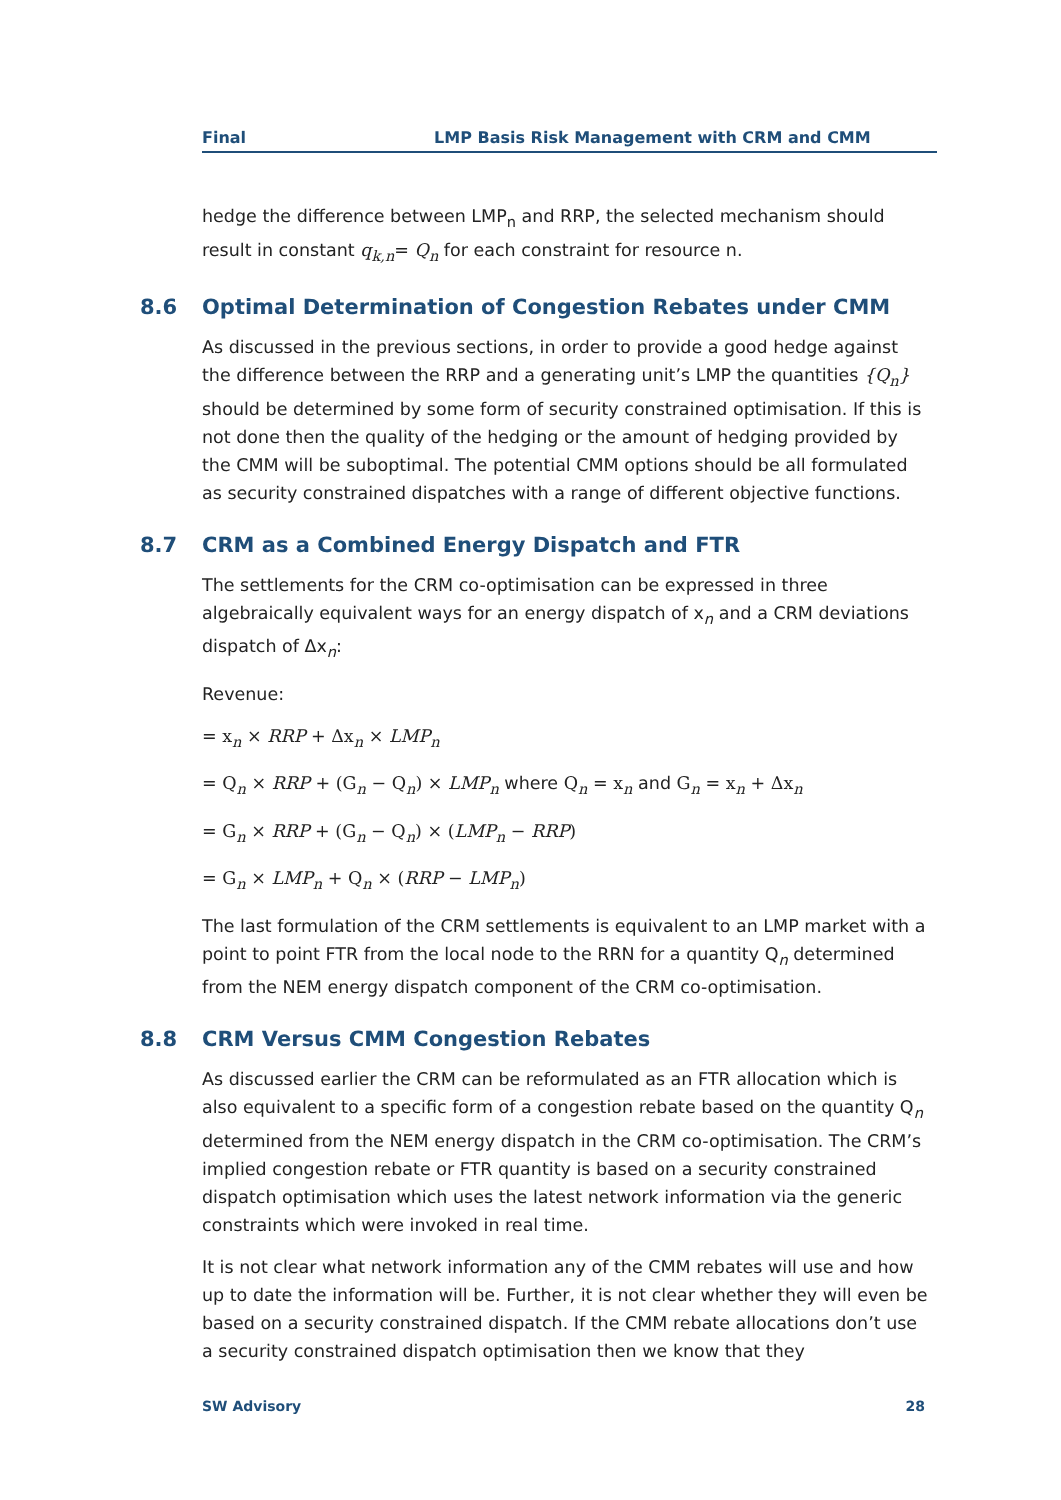Final LMP Basis Risk Management with CRM and CMM
hedge the difference between LMP<sub>n</sub> and RRP, the selected mechanism should result in constant q<sub>k,n</sub>= Q<sub>n</sub> for each constraint for resource n.
8.6 Optimal Determination of Congestion Rebates under CMM
As discussed in the previous sections, in order to provide a good hedge against the difference between the RRP and a generating unit’s LMP the quantities {Q<sub>n</sub>} should be determined by some form of security constrained optimisation. If this is not done then the quality of the hedging or the amount of hedging provided by the CMM will be suboptimal. The potential CMM options should be all formulated as security constrained dispatches with a range of different objective functions.
8.7 CRM as a Combined Energy Dispatch and FTR
The settlements for the CRM co-optimisation can be expressed in three algebraically equivalent ways for an energy dispatch of x<sub>n</sub> and a CRM deviations dispatch of Δx<sub>n</sub>:
Revenue:
= x<sub>n</sub> × RRP + Δx<sub>n</sub> × LMP<sub>n</sub>
= Q<sub>n</sub> × RRP + (G<sub>n</sub> − Q<sub>n</sub>) × LMP<sub>n</sub> where Q<sub>n</sub> = x<sub>n</sub> and G<sub>n</sub> = x<sub>n</sub> + Δx<sub>n</sub>
= G<sub>n</sub> × RRP + (G<sub>n</sub> − Q<sub>n</sub>) × (LMP<sub>n</sub> − RRP)
= G<sub>n</sub> × LMP<sub>n</sub> + Q<sub>n</sub> × (RRP − LMP<sub>n</sub>)
The last formulation of the CRM settlements is equivalent to an LMP market with a point to point FTR from the local node to the RRN for a quantity Q<sub>n</sub> determined from the NEM energy dispatch component of the CRM co-optimisation.
8.8 CRM Versus CMM Congestion Rebates
As discussed earlier the CRM can be reformulated as an FTR allocation which is also equivalent to a specific form of a congestion rebate based on the quantity Q<sub>n</sub> determined from the NEM energy dispatch in the CRM co-optimisation. The CRM’s implied congestion rebate or FTR quantity is based on a security constrained dispatch optimisation which uses the latest network information via the generic constraints which were invoked in real time.
It is not clear what network information any of the CMM rebates will use and how up to date the information will be. Further, it is not clear whether they will even be based on a security constrained dispatch. If the CMM rebate allocations don’t use a security constrained dispatch optimisation then we know that they
SW Advisory 28